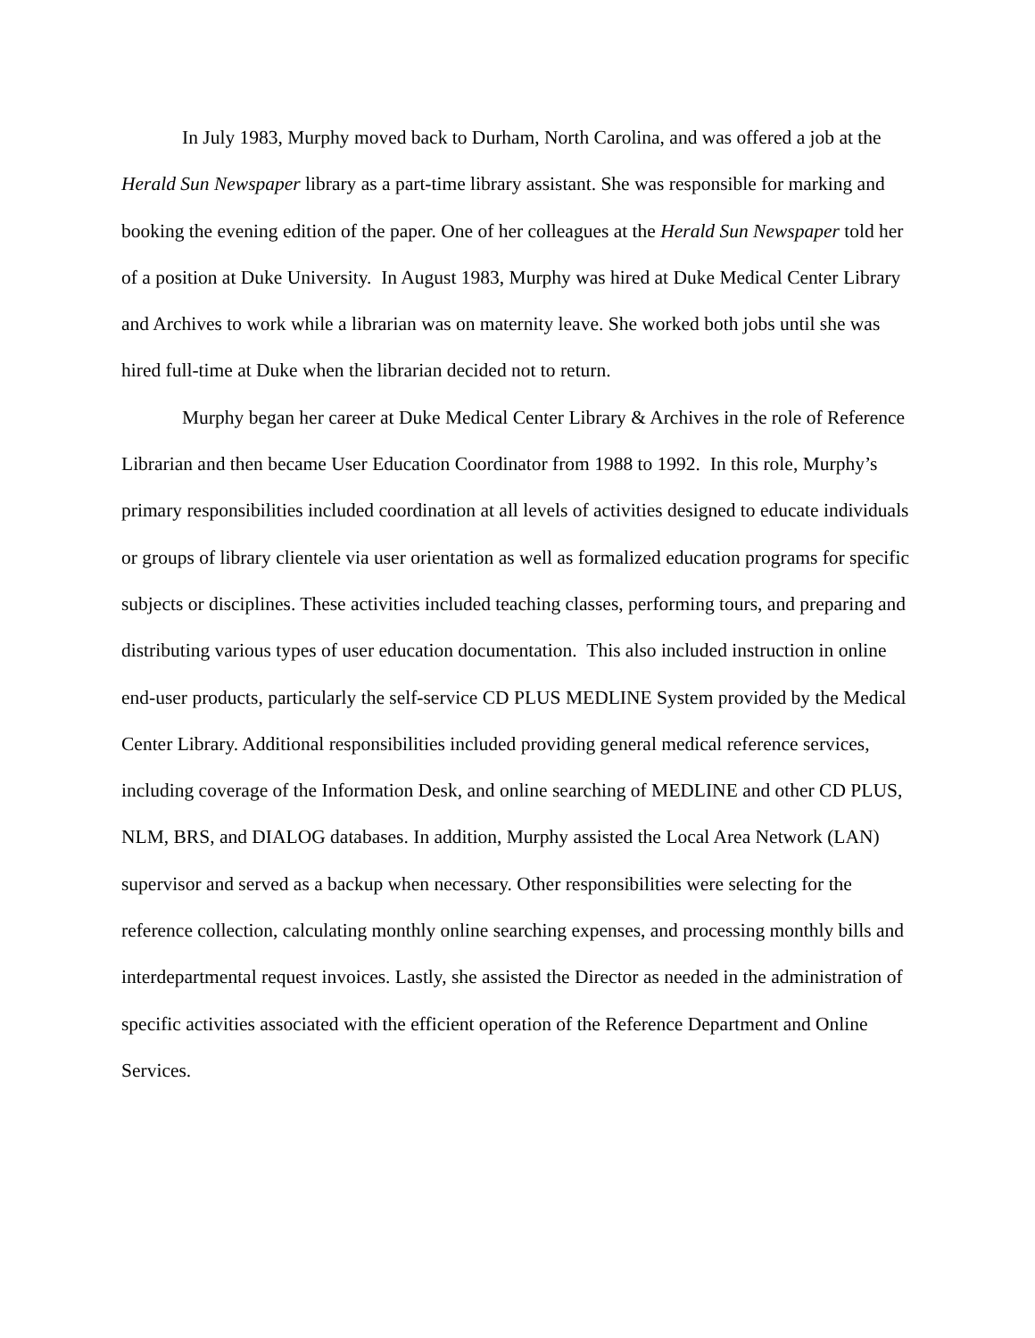In July 1983, Murphy moved back to Durham, North Carolina, and was offered a job at the Herald Sun Newspaper library as a part-time library assistant. She was responsible for marking and booking the evening edition of the paper. One of her colleagues at the Herald Sun Newspaper told her of a position at Duke University. In August 1983, Murphy was hired at Duke Medical Center Library and Archives to work while a librarian was on maternity leave. She worked both jobs until she was hired full-time at Duke when the librarian decided not to return.
Murphy began her career at Duke Medical Center Library & Archives in the role of Reference Librarian and then became User Education Coordinator from 1988 to 1992. In this role, Murphy’s primary responsibilities included coordination at all levels of activities designed to educate individuals or groups of library clientele via user orientation as well as formalized education programs for specific subjects or disciplines. These activities included teaching classes, performing tours, and preparing and distributing various types of user education documentation. This also included instruction in online end-user products, particularly the self-service CD PLUS MEDLINE System provided by the Medical Center Library. Additional responsibilities included providing general medical reference services, including coverage of the Information Desk, and online searching of MEDLINE and other CD PLUS, NLM, BRS, and DIALOG databases. In addition, Murphy assisted the Local Area Network (LAN) supervisor and served as a backup when necessary. Other responsibilities were selecting for the reference collection, calculating monthly online searching expenses, and processing monthly bills and interdepartmental request invoices. Lastly, she assisted the Director as needed in the administration of specific activities associated with the efficient operation of the Reference Department and Online Services.